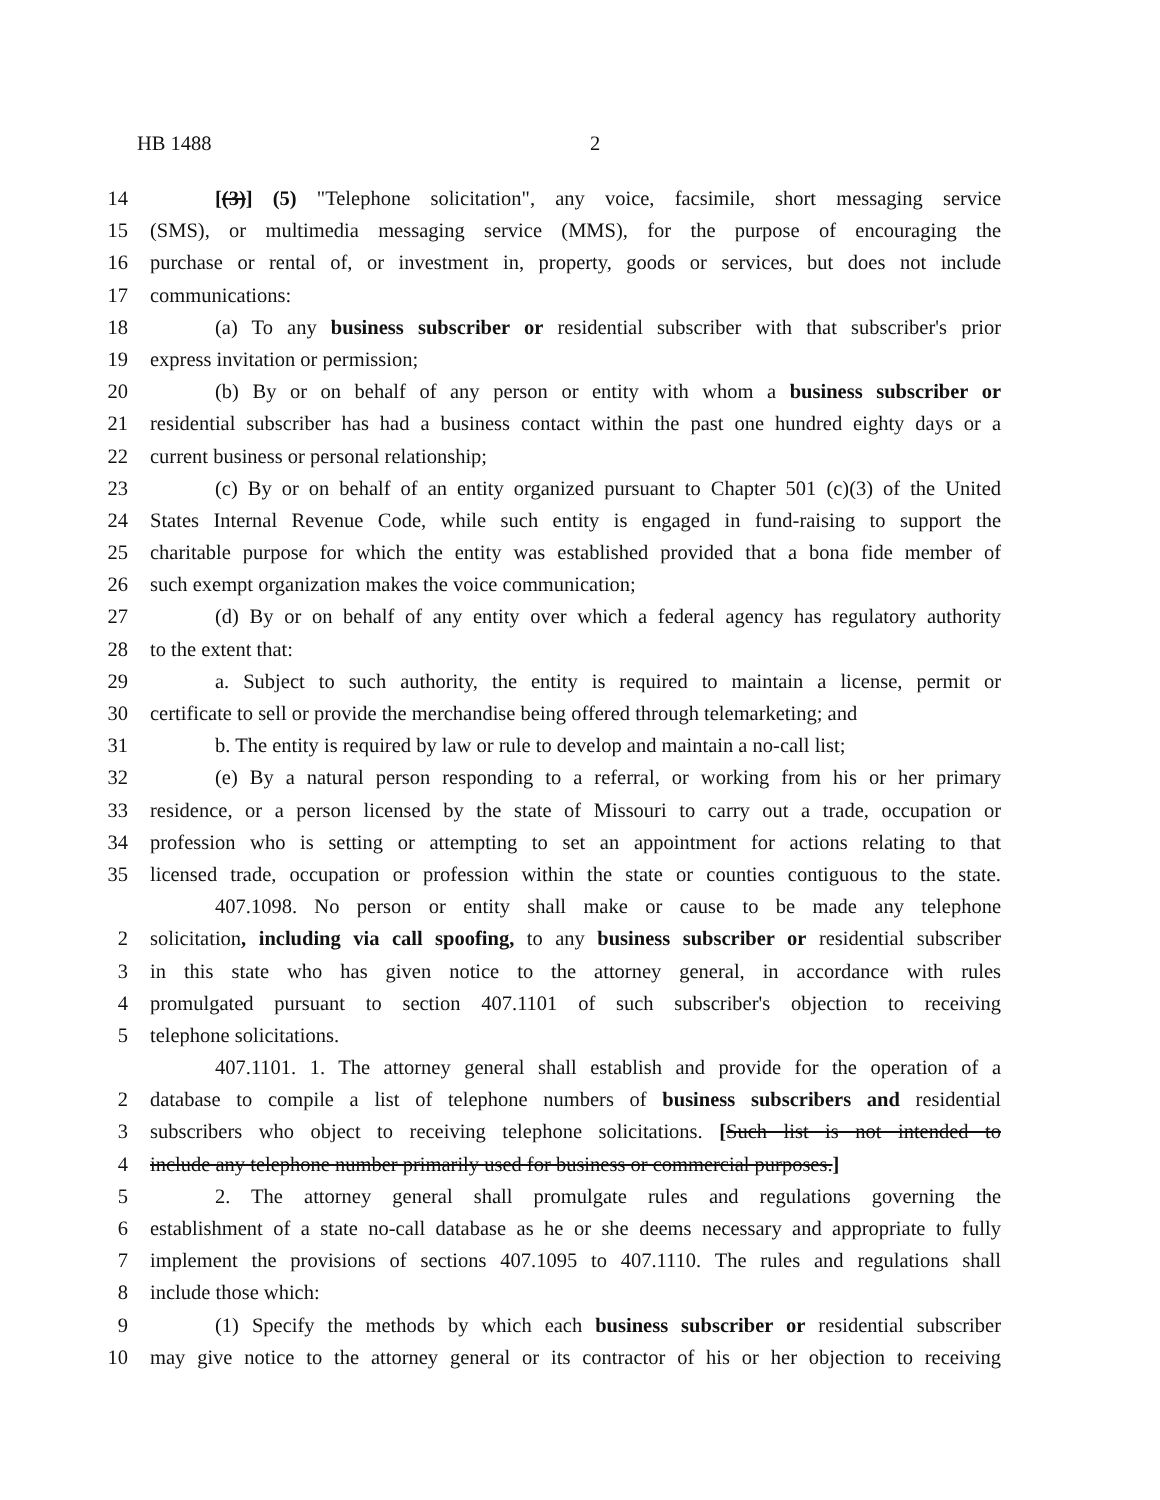HB 1488 2
14 [(3)] (5) "Telephone solicitation", any voice, facsimile, short messaging service
15 (SMS), or multimedia messaging service (MMS), for the purpose of encouraging the
16 purchase or rental of, or investment in, property, goods or services, but does not include
17 communications:
18 (a) To any business subscriber or residential subscriber with that subscriber's prior
19 express invitation or permission;
20 (b) By or on behalf of any person or entity with whom a business subscriber or
21 residential subscriber has had a business contact within the past one hundred eighty days or a
22 current business or personal relationship;
23 (c) By or on behalf of an entity organized pursuant to Chapter 501 (c)(3) of the United
24 States Internal Revenue Code, while such entity is engaged in fund-raising to support the
25 charitable purpose for which the entity was established provided that a bona fide member of
26 such exempt organization makes the voice communication;
27 (d) By or on behalf of any entity over which a federal agency has regulatory authority
28 to the extent that:
29 a. Subject to such authority, the entity is required to maintain a license, permit or
30 certificate to sell or provide the merchandise being offered through telemarketing; and
31 b. The entity is required by law or rule to develop and maintain a no-call list;
32 (e) By a natural person responding to a referral, or working from his or her primary
33 residence, or a person licensed by the state of Missouri to carry out a trade, occupation or
34 profession who is setting or attempting to set an appointment for actions relating to that
35 licensed trade, occupation or profession within the state or counties contiguous to the state.
407.1098. No person or entity shall make or cause to be made any telephone
2 solicitation, including via call spoofing, to any business subscriber or residential subscriber
3 in this state who has given notice to the attorney general, in accordance with rules
4 promulgated pursuant to section 407.1101 of such subscriber's objection to receiving
5 telephone solicitations.
407.1101. 1. The attorney general shall establish and provide for the operation of a
2 database to compile a list of telephone numbers of business subscribers and residential
3 subscribers who object to receiving telephone solicitations. [Such list is not intended to
4 include any telephone number primarily used for business or commercial purposes.]
5 2. The attorney general shall promulgate rules and regulations governing the
6 establishment of a state no-call database as he or she deems necessary and appropriate to fully
7 implement the provisions of sections 407.1095 to 407.1110. The rules and regulations shall
8 include those which:
9 (1) Specify the methods by which each business subscriber or residential subscriber
10 may give notice to the attorney general or its contractor of his or her objection to receiving